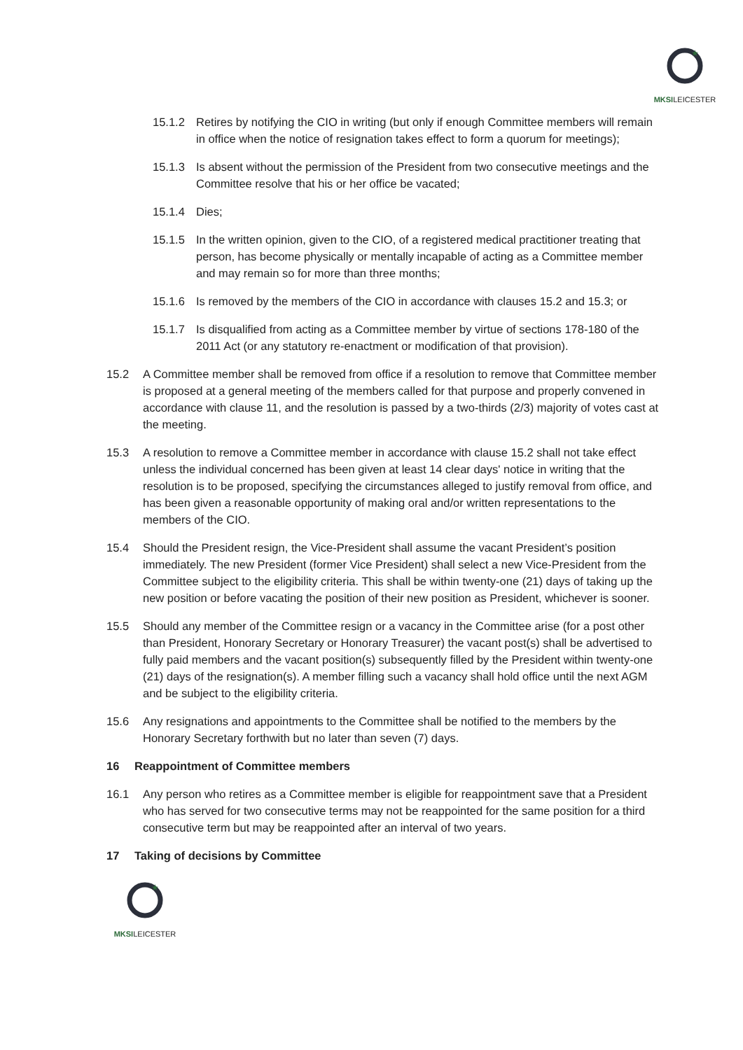★
MKSILEICESTER
15.1.2 Retires by notifying the CIO in writing (but only if enough Committee members will remain in office when the notice of resignation takes effect to form a quorum for meetings);
15.1.3 Is absent without the permission of the President from two consecutive meetings and the Committee resolve that his or her office be vacated;
15.1.4 Dies;
15.1.5 In the written opinion, given to the CIO, of a registered medical practitioner treating that person, has become physically or mentally incapable of acting as a Committee member and may remain so for more than three months;
15.1.6 Is removed by the members of the CIO in accordance with clauses 15.2 and 15.3; or
15.1.7 Is disqualified from acting as a Committee member by virtue of sections 178-180 of the 2011 Act (or any statutory re-enactment or modification of that provision).
15.2 A Committee member shall be removed from office if a resolution to remove that Committee member is proposed at a general meeting of the members called for that purpose and properly convened in accordance with clause 11, and the resolution is passed by a two-thirds (2/3) majority of votes cast at the meeting.
15.3 A resolution to remove a Committee member in accordance with clause 15.2 shall not take effect unless the individual concerned has been given at least 14 clear days' notice in writing that the resolution is to be proposed, specifying the circumstances alleged to justify removal from office, and has been given a reasonable opportunity of making oral and/or written representations to the members of the CIO.
15.4 Should the President resign, the Vice-President shall assume the vacant President’s position immediately. The new President (former Vice President) shall select a new Vice-President from the Committee subject to the eligibility criteria. This shall be within twenty-one (21) days of taking up the new position or before vacating the position of their new position as President, whichever is sooner.
15.5 Should any member of the Committee resign or a vacancy in the Committee arise (for a post other than President, Honorary Secretary or Honorary Treasurer) the vacant post(s) shall be advertised to fully paid members and the vacant position(s) subsequently filled by the President within twenty-one (21) days of the resignation(s). A member filling such a vacancy shall hold office until the next AGM and be subject to the eligibility criteria.
15.6 Any resignations and appointments to the Committee shall be notified to the members by the Honorary Secretary forthwith but no later than seven (7) days.
16 Reappointment of Committee members
16.1 Any person who retires as a Committee member is eligible for reappointment save that a President who has served for two consecutive terms may not be reappointed for the same position for a third consecutive term but may be reappointed after an interval of two years.
17 Taking of decisions by Committee
★
MKSILEICESTER